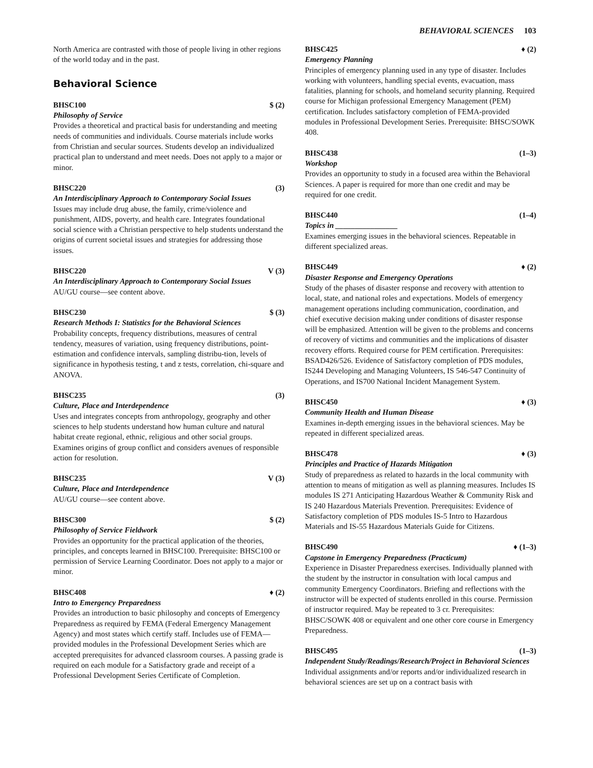BEHAVIORAL SCIENCES 103
North America are contrasted with those of people living in other regions of the world today and in the past.
Behavioral Science
BHSC100 $ (2)
Philosophy of Service
Provides a theoretical and practical basis for understanding and meeting needs of communities and individuals. Course materials include works from Christian and secular sources. Students develop an individualized practical plan to understand and meet needs. Does not apply to a major or minor.
BHSC220 (3)
An Interdisciplinary Approach to Contemporary Social Issues
Issues may include drug abuse, the family, crime/violence and punishment, AIDS, poverty, and health care. Integrates foundational social science with a Christian perspective to help students understand the origins of current societal issues and strategies for addressing those issues.
BHSC220 V (3)
An Interdisciplinary Approach to Contemporary Social Issues
AU/GU course—see content above.
BHSC230 $ (3)
Research Methods I: Statistics for the Behavioral Sciences
Probability concepts, frequency distributions, measures of central tendency, measures of variation, using frequency distributions, point-estimation and confidence intervals, sampling distribu-tion, levels of significance in hypothesis testing, t and z tests, correlation, chi-square and ANOVA.
BHSC235 (3)
Culture, Place and Interdependence
Uses and integrates concepts from anthropology, geography and other sciences to help students understand how human culture and natural habitat create regional, ethnic, religious and other social groups. Examines origins of group conflict and considers avenues of responsible action for resolution.
BHSC235 V (3)
Culture, Place and Interdependence
AU/GU course—see content above.
BHSC300 $ (2)
Philosophy of Service Fieldwork
Provides an opportunity for the practical application of the theories, principles, and concepts learned in BHSC100. Prerequisite: BHSC100 or permission of Service Learning Coordinator. Does not apply to a major or minor.
BHSC408 ♦ (2)
Intro to Emergency Preparedness
Provides an introduction to basic philosophy and concepts of Emergency Preparedness as required by FEMA (Federal Emergency Management Agency) and most states which certify staff. Includes use of FEMA—provided modules in the Professional Development Series which are accepted prerequisites for advanced classroom courses. A passing grade is required on each module for a Satisfactory grade and receipt of a Professional Development Series Certificate of Completion.
BHSC425 ♦ (2)
Emergency Planning
Principles of emergency planning used in any type of disaster. Includes working with volunteers, handling special events, evacuation, mass fatalities, planning for schools, and homeland security planning. Required course for Michigan professional Emergency Management (PEM) certification. Includes satisfactory completion of FEMA-provided modules in Professional Development Series. Prerequisite: BHSC/SOWK 408.
BHSC438 (1–3)
Workshop
Provides an opportunity to study in a focused area within the Behavioral Sciences. A paper is required for more than one credit and may be required for one credit.
BHSC440 (1–4)
Topics in ________________
Examines emerging issues in the behavioral sciences. Repeatable in different specialized areas.
BHSC449 ♦ (2)
Disaster Response and Emergency Operations
Study of the phases of disaster response and recovery with attention to local, state, and national roles and expectations. Models of emergency management operations including communication, coordination, and chief executive decision making under conditions of disaster response will be emphasized. Attention will be given to the problems and concerns of recovery of victims and communities and the implications of disaster recovery efforts. Required course for PEM certification. Prerequisites: BSAD426/526. Evidence of Satisfactory completion of PDS modules, IS244 Developing and Managing Volunteers, IS 546-547 Continuity of Operations, and IS700 National Incident Management System.
BHSC450 ♦ (3)
Community Health and Human Disease
Examines in-depth emerging issues in the behavioral sciences. May be repeated in different specialized areas.
BHSC478 ♦ (3)
Principles and Practice of Hazards Mitigation
Study of preparedness as related to hazards in the local community with attention to means of mitigation as well as planning measures. Includes IS modules IS 271 Anticipating Hazardous Weather & Community Risk and IS 240 Hazardous Materials Prevention. Prerequisites: Evidence of Satisfactory completion of PDS modules IS-5 Intro to Hazardous Materials and IS-55 Hazardous Materials Guide for Citizens.
BHSC490 ♦ (1–3)
Capstone in Emergency Preparedness (Practicum)
Experience in Disaster Preparedness exercises. Individually planned with the student by the instructor in consultation with local campus and community Emergency Coordinators. Briefing and reflections with the instructor will be expected of students enrolled in this course. Permission of instructor required. May be repeated to 3 cr. Prerequisites: BHSC/SOWK 408 or equivalent and one other core course in Emergency Preparedness.
BHSC495 (1–3)
Independent Study/Readings/Research/Project in Behavioral Sciences
Individual assignments and/or reports and/or individualized research in behavioral sciences are set up on a contract basis with